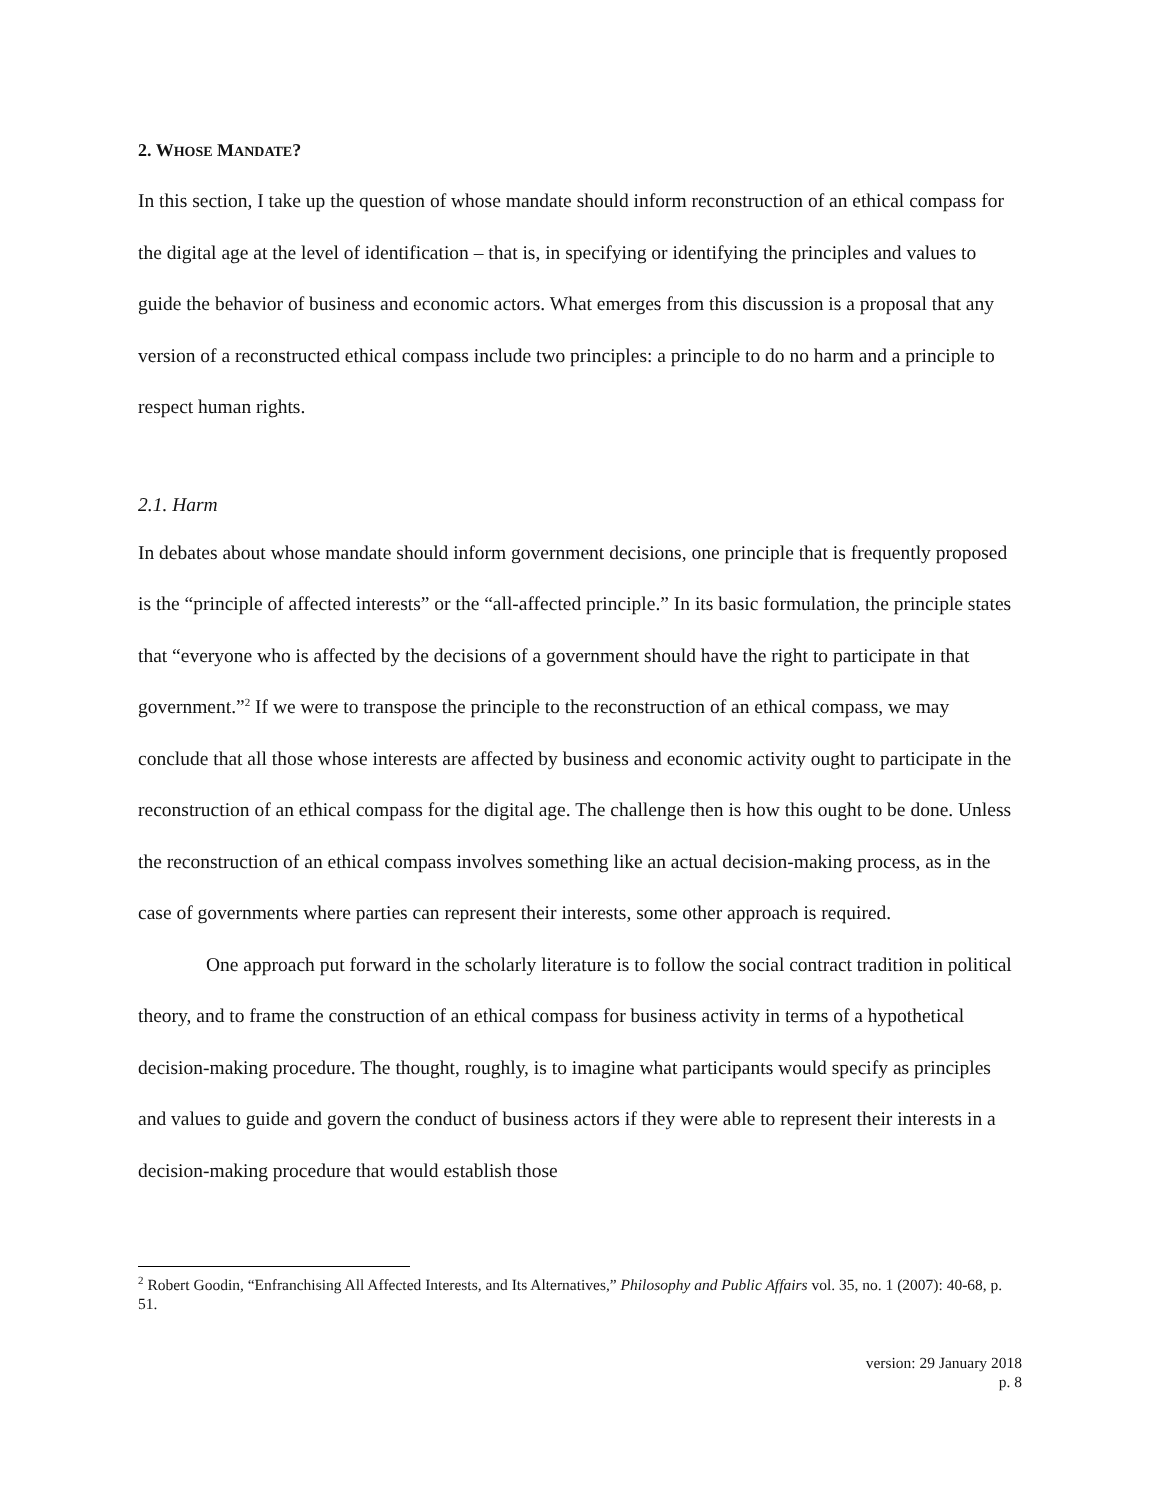2. WHOSE MANDATE?
In this section, I take up the question of whose mandate should inform reconstruction of an ethical compass for the digital age at the level of identification – that is, in specifying or identifying the principles and values to guide the behavior of business and economic actors. What emerges from this discussion is a proposal that any version of a reconstructed ethical compass include two principles: a principle to do no harm and a principle to respect human rights.
2.1. Harm
In debates about whose mandate should inform government decisions, one principle that is frequently proposed is the “principle of affected interests” or the “all-affected principle.” In its basic formulation, the principle states that “everyone who is affected by the decisions of a government should have the right to participate in that government.”<sup>2</sup> If we were to transpose the principle to the reconstruction of an ethical compass, we may conclude that all those whose interests are affected by business and economic activity ought to participate in the reconstruction of an ethical compass for the digital age. The challenge then is how this ought to be done. Unless the reconstruction of an ethical compass involves something like an actual decision-making process, as in the case of governments where parties can represent their interests, some other approach is required.
One approach put forward in the scholarly literature is to follow the social contract tradition in political theory, and to frame the construction of an ethical compass for business activity in terms of a hypothetical decision-making procedure. The thought, roughly, is to imagine what participants would specify as principles and values to guide and govern the conduct of business actors if they were able to represent their interests in a decision-making procedure that would establish those
<sup>2</sup> Robert Goodin, “Enfranchising All Affected Interests, and Its Alternatives,” Philosophy and Public Affairs vol. 35, no. 1 (2007): 40-68, p. 51.
version: 29 January 2018
p. 8